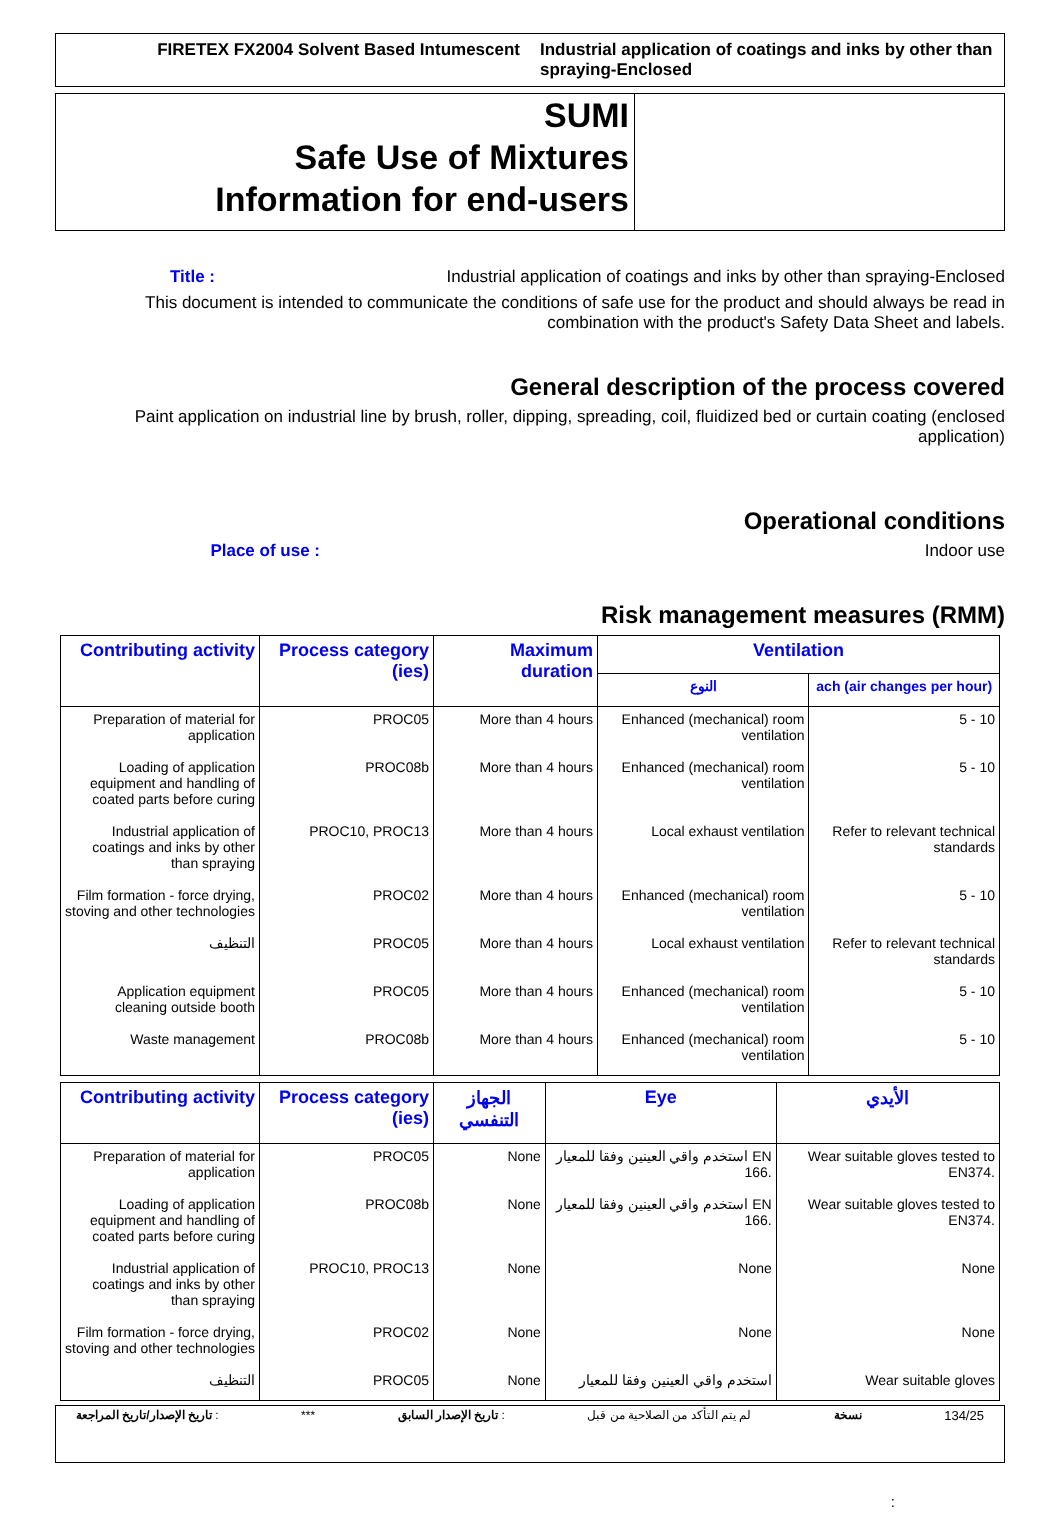FIRETEX FX2004 Solvent Based Intumescent
Industrial application of coatings and inks by other than spraying-Enclosed
SUMI
Safe Use of Mixtures
Information for end-users
Title : Industrial application of coatings and inks by other than spraying-Enclosed
This document is intended to communicate the conditions of safe use for the product and should always be read in combination with the product's Safety Data Sheet and labels.
General description of the process covered
Paint application on industrial line by brush, roller, dipping, spreading, coil, fluidized bed or curtain coating (enclosed application)
Operational conditions
Place of use : Indoor use
Risk management measures (RMM)
| Contributing activity | Process category (ies) | Maximum duration | Ventilation | |
| --- | --- | --- | --- | --- |
| | | | النوع | ach (air changes per hour) |
| Preparation of material for application | PROC05 | More than 4 hours | Enhanced (mechanical) room ventilation | 5 - 10 |
| Loading of application equipment and handling of coated parts before curing | PROC08b | More than 4 hours | Enhanced (mechanical) room ventilation | 5 - 10 |
| Industrial application of coatings and inks by other than spraying | PROC10, PROC13 | More than 4 hours | Local exhaust ventilation | Refer to relevant technical standards |
| Film formation - force drying, stoving and other technologies | PROC02 | More than 4 hours | Enhanced (mechanical) room ventilation | 5 - 10 |
| التنظيف | PROC05 | More than 4 hours | Local exhaust ventilation | Refer to relevant technical standards |
| Application equipment cleaning outside booth | PROC05 | More than 4 hours | Enhanced (mechanical) room ventilation | 5 - 10 |
| Waste management | PROC08b | More than 4 hours | Enhanced (mechanical) room ventilation | 5 - 10 |
| Contributing activity | Process category (ies) | الجهاز التنفسي | Eye | الأيدي |
| --- | --- | --- | --- | --- |
| Preparation of material for application | PROC05 | None | استخدم واقي العينين وفقا للمعيار EN 166. | Wear suitable gloves tested to EN374. |
| Loading of application equipment and handling of coated parts before curing | PROC08b | None | استخدم واقي العينين وفقا للمعيار EN 166. | Wear suitable gloves tested to EN374. |
| Industrial application of coatings and inks by other than spraying | PROC10, PROC13 | None | None | None |
| Film formation - force drying, stoving and other technologies | PROC02 | None | None | None |
| التنظيف | PROC05 | None | استخدم واقي العينين وفقا للمعيار | Wear suitable gloves |
تاريخ الإصدار/تاريخ المراجعة : *** تاريخ الإصدار السابق : لم يتم التأكد من الصلاحية من قبل نسخة 134/25
: